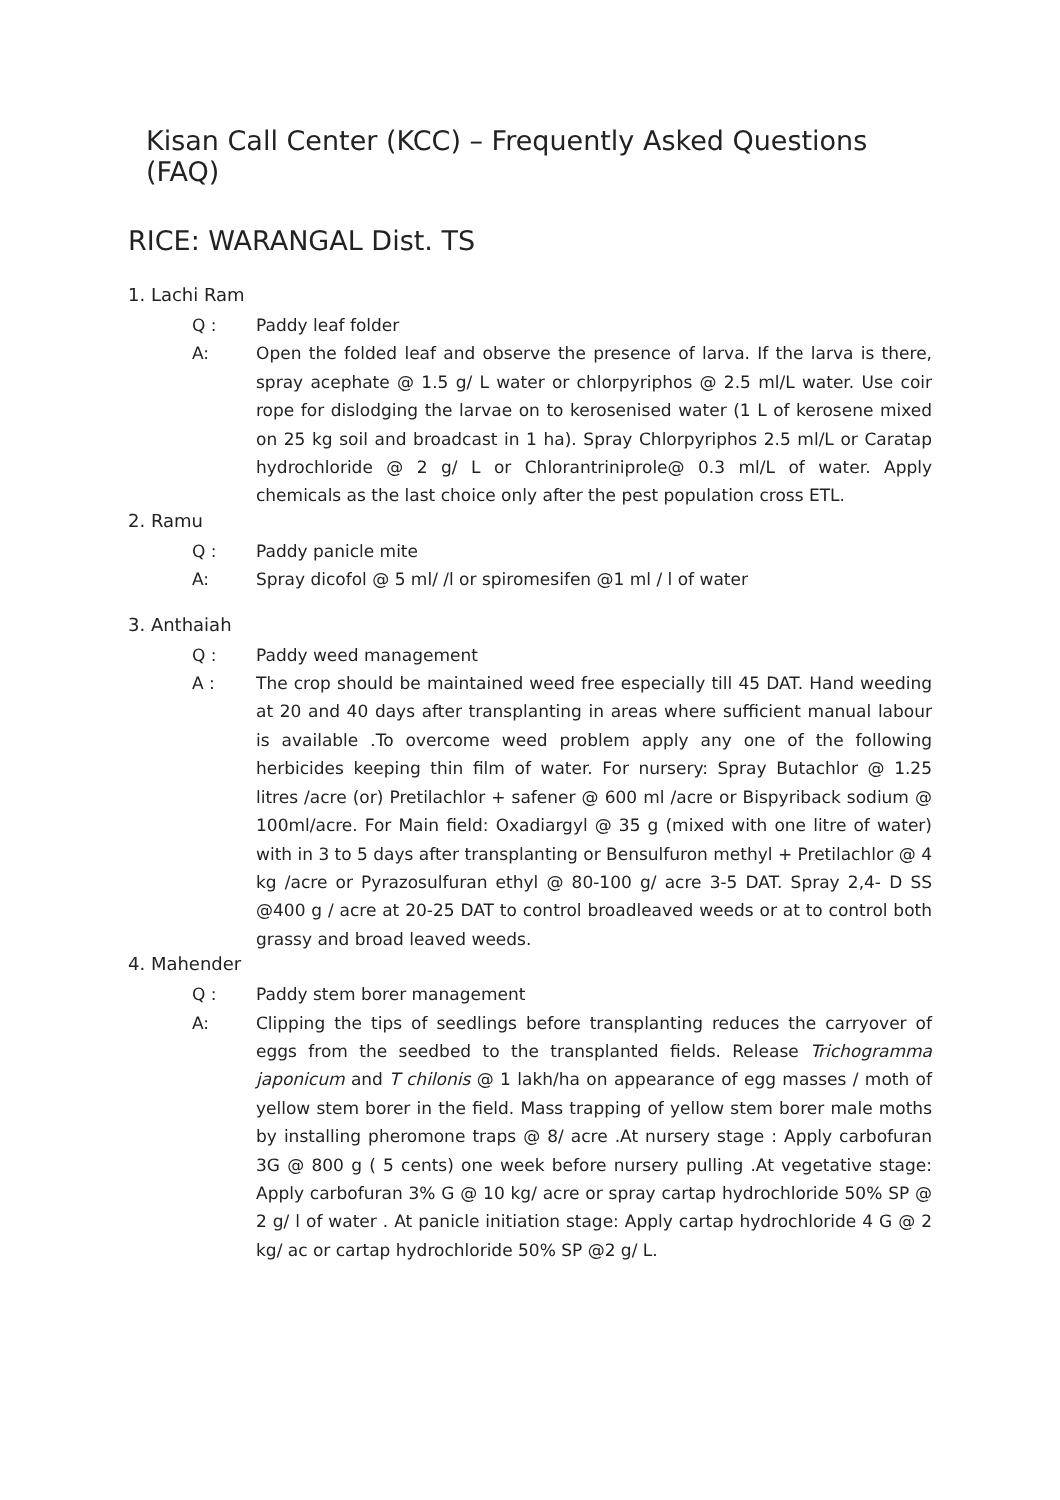Kisan Call Center (KCC) – Frequently Asked Questions (FAQ)
RICE: WARANGAL Dist. TS
1. Lachi Ram
Q : Paddy leaf folder
A: Open the folded leaf and observe the presence of larva. If the larva is there, spray acephate @ 1.5 g/ L water or chlorpyriphos @ 2.5 ml/L water. Use coir rope for dislodging the larvae on to kerosenised water (1 L of kerosene mixed on 25 kg soil and broadcast in 1 ha). Spray Chlorpyriphos 2.5 ml/L or Caratap hydrochloride @ 2 g/ L or Chlorantriniprole@ 0.3 ml/L of water. Apply chemicals as the last choice only after the pest population cross ETL.
2. Ramu
Q : Paddy panicle mite
A: Spray dicofol @ 5 ml/ /l or spiromesifen @1 ml / l of water
3. Anthaiah
Q : Paddy weed management
A : The crop should be maintained weed free especially till 45 DAT. Hand weeding at 20 and 40 days after transplanting in areas where sufficient manual labour is available .To overcome weed problem apply any one of the following herbicides keeping thin film of water. For nursery: Spray Butachlor @ 1.25 litres /acre (or) Pretilachlor + safener @ 600 ml /acre or Bispyriback sodium @ 100ml/acre. For Main field: Oxadiargyl @ 35 g (mixed with one litre of water) with in 3 to 5 days after transplanting or Bensulfuron methyl + Pretilachlor @ 4 kg /acre or Pyrazosulfuran ethyl @ 80-100 g/ acre 3-5 DAT. Spray 2,4- D SS @400 g / acre at 20-25 DAT to control broadleaved weeds or at to control both grassy and broad leaved weeds.
4. Mahender
Q : Paddy stem borer management
A: Clipping the tips of seedlings before transplanting reduces the carryover of eggs from the seedbed to the transplanted fields. Release Trichogramma japonicum and T chilonis @ 1 lakh/ha on appearance of egg masses / moth of yellow stem borer in the field. Mass trapping of yellow stem borer male moths by installing pheromone traps @ 8/ acre .At nursery stage : Apply carbofuran 3G @ 800 g ( 5 cents) one week before nursery pulling .At vegetative stage: Apply carbofuran 3% G @ 10 kg/ acre or spray cartap hydrochloride 50% SP @ 2 g/ l of water . At panicle initiation stage: Apply cartap hydrochloride 4 G @ 2 kg/ ac or cartap hydrochloride 50% SP @2 g/ L.